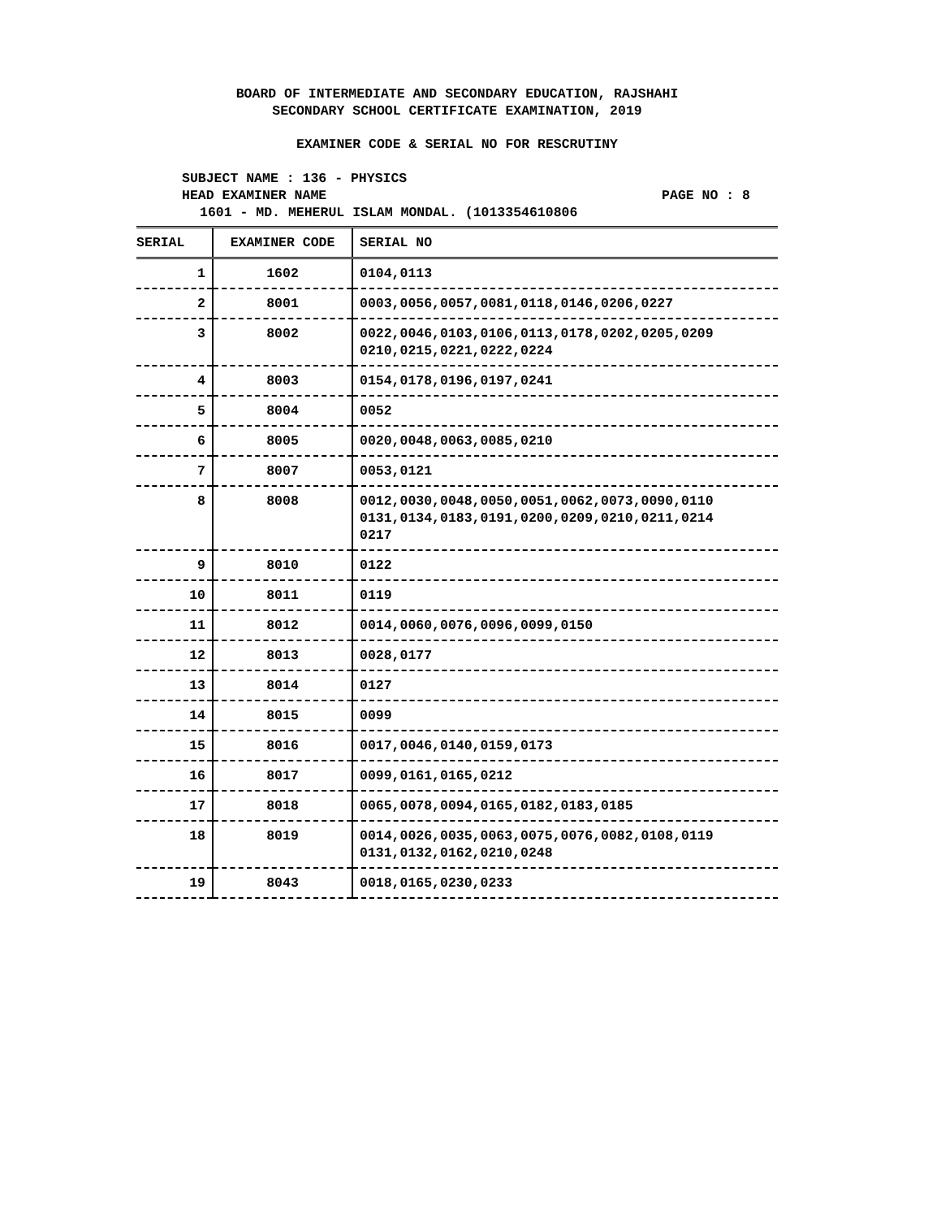BOARD OF INTERMEDIATE AND SECONDARY EDUCATION, RAJSHAHI
SECONDARY SCHOOL CERTIFICATE EXAMINATION, 2019
EXAMINER CODE & SERIAL NO FOR RESCRUTINY
SUBJECT NAME : 136 - PHYSICS
HEAD EXAMINER NAME PAGE NO : 8
1601 - MD. MEHERUL ISLAM MONDAL. (1013354610806
| SERIAL | EXAMINER CODE | SERIAL NO |
| --- | --- | --- |
| 1 | 1602 | 0104,0113 |
| 2 | 8001 | 0003,0056,0057,0081,0118,0146,0206,0227 |
| 3 | 8002 | 0022,0046,0103,0106,0113,0178,0202,0205,0209 0210,0215,0221,0222,0224 |
| 4 | 8003 | 0154,0178,0196,0197,0241 |
| 5 | 8004 | 0052 |
| 6 | 8005 | 0020,0048,0063,0085,0210 |
| 7 | 8007 | 0053,0121 |
| 8 | 8008 | 0012,0030,0048,0050,0051,0062,0073,0090,0110 0131,0134,0183,0191,0200,0209,0210,0211,0214 0217 |
| 9 | 8010 | 0122 |
| 10 | 8011 | 0119 |
| 11 | 8012 | 0014,0060,0076,0096,0099,0150 |
| 12 | 8013 | 0028,0177 |
| 13 | 8014 | 0127 |
| 14 | 8015 | 0099 |
| 15 | 8016 | 0017,0046,0140,0159,0173 |
| 16 | 8017 | 0099,0161,0165,0212 |
| 17 | 8018 | 0065,0078,0094,0165,0182,0183,0185 |
| 18 | 8019 | 0014,0026,0035,0063,0075,0076,0082,0108,0119 0131,0132,0162,0210,0248 |
| 19 | 8043 | 0018,0165,0230,0233 |